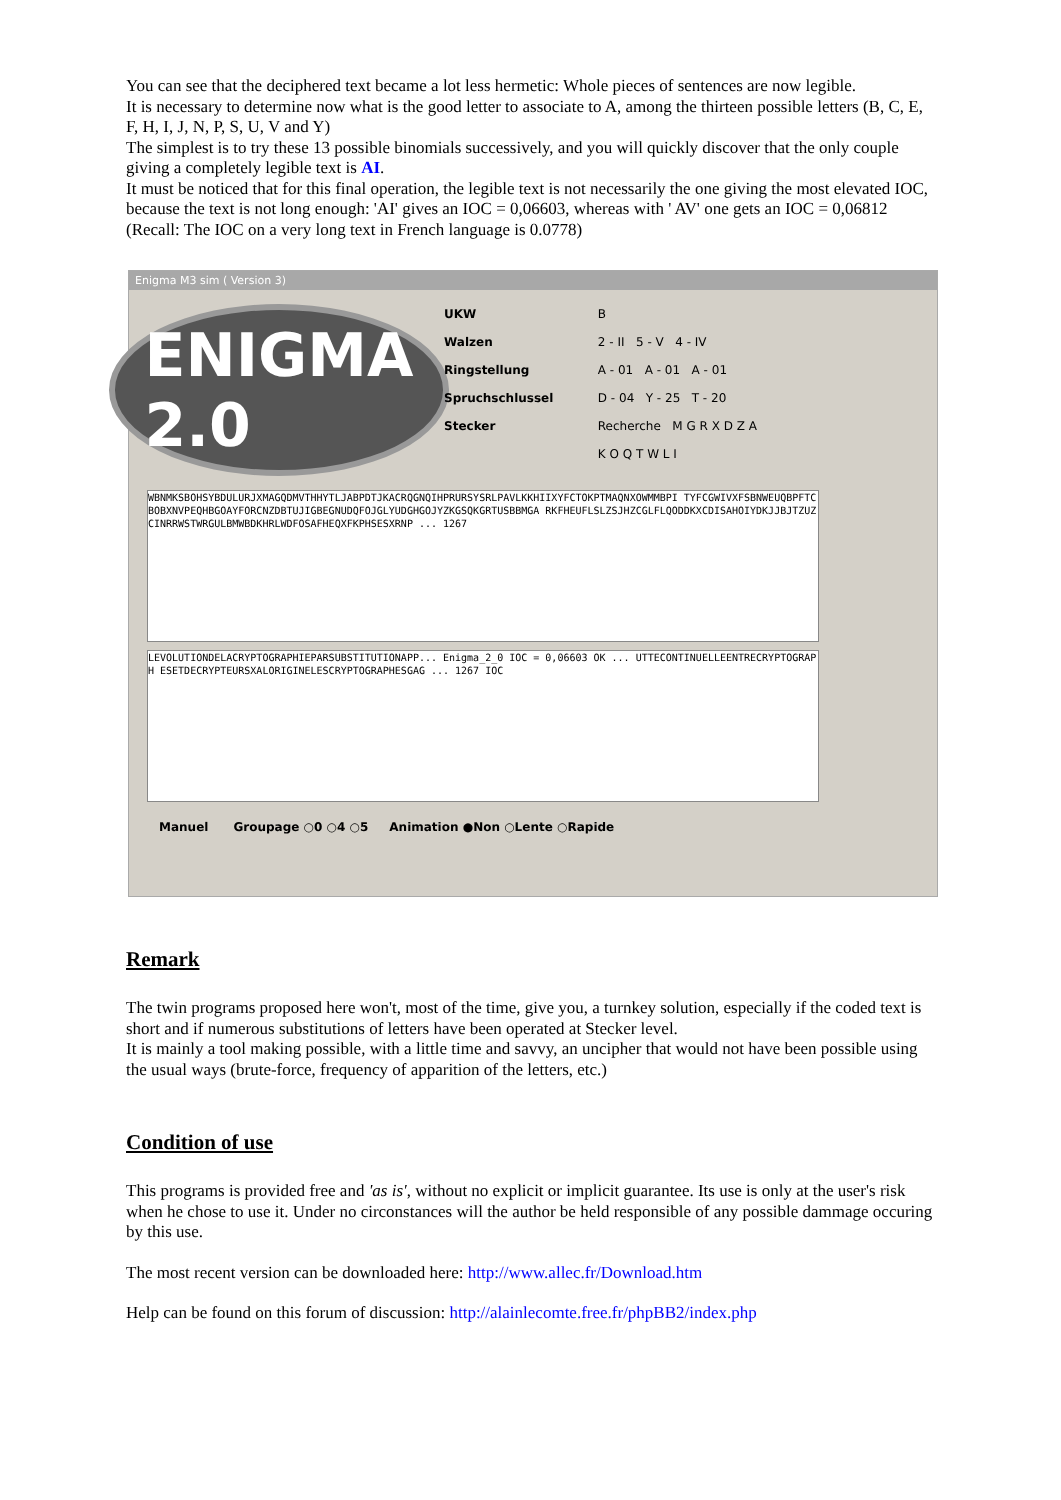You can see that the deciphered text became a lot less hermetic: Whole pieces of sentences are now legible.
It is necessary to determine now what is the good letter to associate to A, among the thirteen possible letters (B, C, E, F, H, I, J, N, P, S, U, V and Y)
The simplest is to try these 13 possible binomials successively, and you will quickly discover that the only couple giving a completely legible text is AI.
It must be noticed that for this final operation, the legible text is not necessarily the one giving the most elevated IOC, because the text is not long enough: 'AI' gives an IOC = 0,06603, whereas with ' AV' one gets an IOC = 0,06812 (Recall: The IOC on a very long text in French language is 0.0778)
Enigma M3 sim ( Version 3)
ENIGMA 2.0
UKW B
Walzen 2 - II 5 - V 4 - IV
Ringstellung A - 01 A - 01 A - 01
Spruchschlussel D - 04 Y - 25 T - 20
Stecker Recherche M G R X D Z A
K O Q T W L I
WBNMKSBOHSYBDULURJXMAGQDMVTHHYTLJABPDTJKACRQGNQIHPRURSYSRLPAVLKKHIIXYFCTOKPTMAQNXOWMMBPI TYFCGWIVXFSBNWEUQBPFTCBOBXNVPEQHBGOAYFORCNZDBTUJIGBEGNUDQFOJGLYUDGHGOJYZKGSQKGRTUSBBMGA RKFHEUFLSLZSJHZCGLFLQODDKXCDISAHOIYDKJJBJTZUZCINRRWSTWRGULBMWBDKHRLWDFOSAFHEQXFKPHSESXRNP ... 1267
LEVOLUTIONDELACRYPTOGRAPHIEPARSUBSTITUTIONAPP... Enigma_2_0 IOC = 0,06603 OK ... UTTECONTINUELLEENTRECRYPTOGRAPH ESETDECRYPTEURSXALORIGINELESCRYPTOGRAPHESGAG ... 1267 IOC
Manuel Groupage ○0 ○4 ○5 Animation ●Non ○Lente ○Rapide
Remark
The twin programs proposed here won't, most of the time, give you, a turnkey solution, especially if the coded text is short and if numerous substitutions of letters have been operated at Stecker level.
It is mainly a tool making possible, with a little time and savvy, an uncipher that would not have been possible using the usual ways (brute-force, frequency of apparition of the letters, etc.)
Condition of use
This programs is provided free and 'as is', without no explicit or implicit guarantee. Its use is only at the user's risk when he chose to use it. Under no circonstances will the author be held responsible of any possible dammage occuring by this use.
The most recent version can be downloaded here: http://www.allec.fr/Download.htm
Help can be found on this forum of discussion: http://alainlecomte.free.fr/phpBB2/index.php